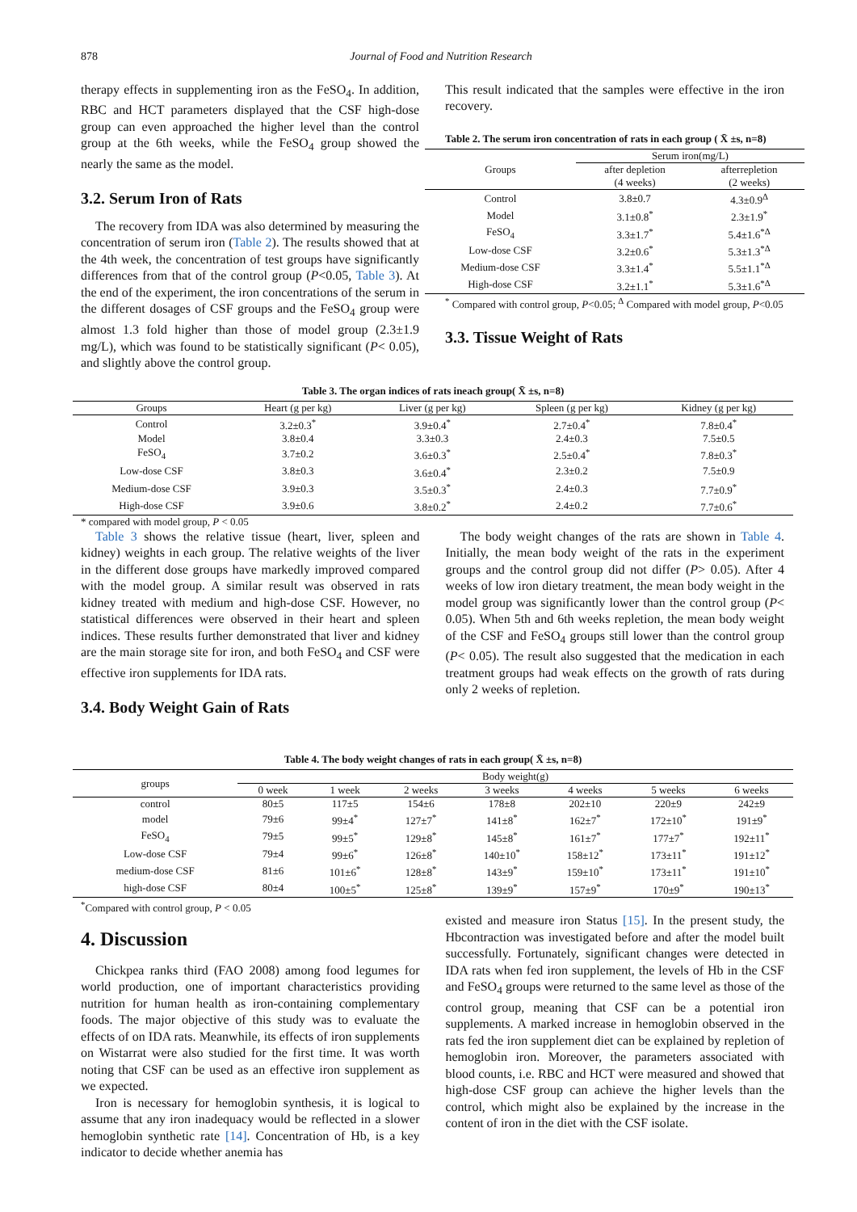878 Journal of Food and Nutrition Research
therapy effects in supplementing iron as the FeSO<sub>4</sub>. In addition, RBC and HCT parameters displayed that the CSF high-dose group can even approached the higher level than the control group at the 6th weeks, while the FeSO<sub>4</sub> group showed the nearly the same as the model.
3.2. Serum Iron of Rats
The recovery from IDA was also determined by measuring the concentration of serum iron (Table 2). The results showed that at the 4th week, the concentration of test groups have significantly differences from that of the control group (P<0.05, Table 3). At the end of the experiment, the iron concentrations of the serum in the different dosages of CSF groups and the FeSO<sub>4</sub> group were almost 1.3 fold higher than those of model group (2.3±1.9 mg/L), which was found to be statistically significant (P< 0.05), and slightly above the control group.
This result indicated that the samples were effective in the iron recovery.
Table 2. The serum iron concentration of rats in each group ( X̄ ±s, n=8)
| Groups | Serum iron(mg/L) | |
| | after depletion (4 weeks) | afterrepletion (2 weeks) |
| Control | 3.8±0.7 | 4.3±0.9<sup>Δ</sup> |
| Model | 3.1±0.8<sup>*</sup> | 2.3±1.9<sup>*</sup> |
| FeSO<sub>4</sub> | 3.3±1.7<sup>*</sup> | 5.4±1.6<sup>*Δ</sup> |
| Low-dose CSF | 3.2±0.6<sup>*</sup> | 5.3±1.3<sup>*Δ</sup> |
| Medium-dose CSF | 3.3±1.4<sup>*</sup> | 5.5±1.1<sup>*Δ</sup> |
| High-dose CSF | 3.2±1.1<sup>*</sup> | 5.3±1.6<sup>*Δ</sup> |
<sup>*</sup> Compared with control group, P<0.05; <sup>Δ</sup> Compared with model group, P<0.05
3.3. Tissue Weight of Rats
Table 3. The organ indices of rats ineach group( X̄ ±s, n=8)
| Groups | Heart (g per kg) | Liver (g per kg) | Spleen (g per kg) | Kidney (g per kg) |
| --- | --- | --- | --- | --- |
| Control | 3.2±0.3<sup>*</sup> | 3.9±0.4<sup>*</sup> | 2.7±0.4<sup>*</sup> | 7.8±0.4<sup>*</sup> |
| Model | 3.8±0.4 | 3.3±0.3 | 2.4±0.3 | 7.5±0.5 |
| FeSO<sub>4</sub> | 3.7±0.2 | 3.6±0.3<sup>*</sup> | 2.5±0.4<sup>*</sup> | 7.8±0.3<sup>*</sup> |
| Low-dose CSF | 3.8±0.3 | 3.6±0.4<sup>*</sup> | 2.3±0.2 | 7.5±0.9 |
| Medium-dose CSF | 3.9±0.3 | 3.5±0.3<sup>*</sup> | 2.4±0.3 | 7.7±0.9<sup>*</sup> |
| High-dose CSF | 3.9±0.6 | 3.8±0.2<sup>*</sup> | 2.4±0.2 | 7.7±0.6<sup>*</sup> |
* compared with model group, P < 0.05
Table 3 shows the relative tissue (heart, liver, spleen and kidney) weights in each group. The relative weights of the liver in the different dose groups have markedly improved compared with the model group. A similar result was observed in rats kidney treated with medium and high-dose CSF. However, no statistical differences were observed in their heart and spleen indices. These results further demonstrated that liver and kidney are the main storage site for iron, and both FeSO<sub>4</sub> and CSF were effective iron supplements for IDA rats.
3.4. Body Weight Gain of Rats
The body weight changes of the rats are shown in Table 4. Initially, the mean body weight of the rats in the experiment groups and the control group did not differ (P> 0.05). After 4 weeks of low iron dietary treatment, the mean body weight in the model group was significantly lower than the control group (P< 0.05). When 5th and 6th weeks repletion, the mean body weight of the CSF and FeSO<sub>4</sub> groups still lower than the control group (P< 0.05). The result also suggested that the medication in each treatment groups had weak effects on the growth of rats during only 2 weeks of repletion.
Table 4. The body weight changes of rats in each group( X̄ ±s, n=8)
| groups | Body weight(g) | | | | | | |
| | 0 week | 1 week | 2 weeks | 3 weeks | 4 weeks | 5 weeks | 6 weeks |
| control | 80±5 | 117±5 | 154±6 | 178±8 | 202±10 | 220±9 | 242±9 |
| model | 79±6 | 99±4<sup>*</sup> | 127±7<sup>*</sup> | 141±8<sup>*</sup> | 162±7<sup>*</sup> | 172±10<sup>*</sup> | 191±9<sup>*</sup> |
| FeSO<sub>4</sub> | 79±5 | 99±5<sup>*</sup> | 129±8<sup>*</sup> | 145±8<sup>*</sup> | 161±7<sup>*</sup> | 177±7<sup>*</sup> | 192±11<sup>*</sup> |
| Low-dose CSF | 79±4 | 99±6<sup>*</sup> | 126±8<sup>*</sup> | 140±10<sup>*</sup> | 158±12<sup>*</sup> | 173±11<sup>*</sup> | 191±12<sup>*</sup> |
| medium-dose CSF | 81±6 | 101±6<sup>*</sup> | 128±8<sup>*</sup> | 143±9<sup>*</sup> | 159±10<sup>*</sup> | 173±11<sup>*</sup> | 191±10<sup>*</sup> |
| high-dose CSF | 80±4 | 100±5<sup>*</sup> | 125±8<sup>*</sup> | 139±9<sup>*</sup> | 157±9<sup>*</sup> | 170±9<sup>*</sup> | 190±13<sup>*</sup> |
<sup>*</sup> Compared with control group, P < 0.05
4. Discussion
Chickpea ranks third (FAO 2008) among food legumes for world production, one of important characteristics providing nutrition for human health as iron-containing complementary foods. The major objective of this study was to evaluate the effects of on IDA rats. Meanwhile, its effects of iron supplements on Wistarrat were also studied for the first time. It was worth noting that CSF can be used as an effective iron supplement as we expected.
Iron is necessary for hemoglobin synthesis, it is logical to assume that any iron inadequacy would be reflected in a slower hemoglobin synthetic rate [14]. Concentration of Hb, is a key indicator to decide whether anemia has
existed and measure iron Status [15]. In the present study, the Hbcontraction was investigated before and after the model built successfully. Fortunately, significant changes were detected in IDA rats when fed iron supplement, the levels of Hb in the CSF and FeSO<sub>4</sub> groups were returned to the same level as those of the control group, meaning that CSF can be a potential iron supplements. A marked increase in hemoglobin observed in the rats fed the iron supplement diet can be explained by repletion of hemoglobin iron. Moreover, the parameters associated with blood counts, i.e. RBC and HCT were measured and showed that high-dose CSF group can achieve the higher levels than the control, which might also be explained by the increase in the content of iron in the diet with the CSF isolate.